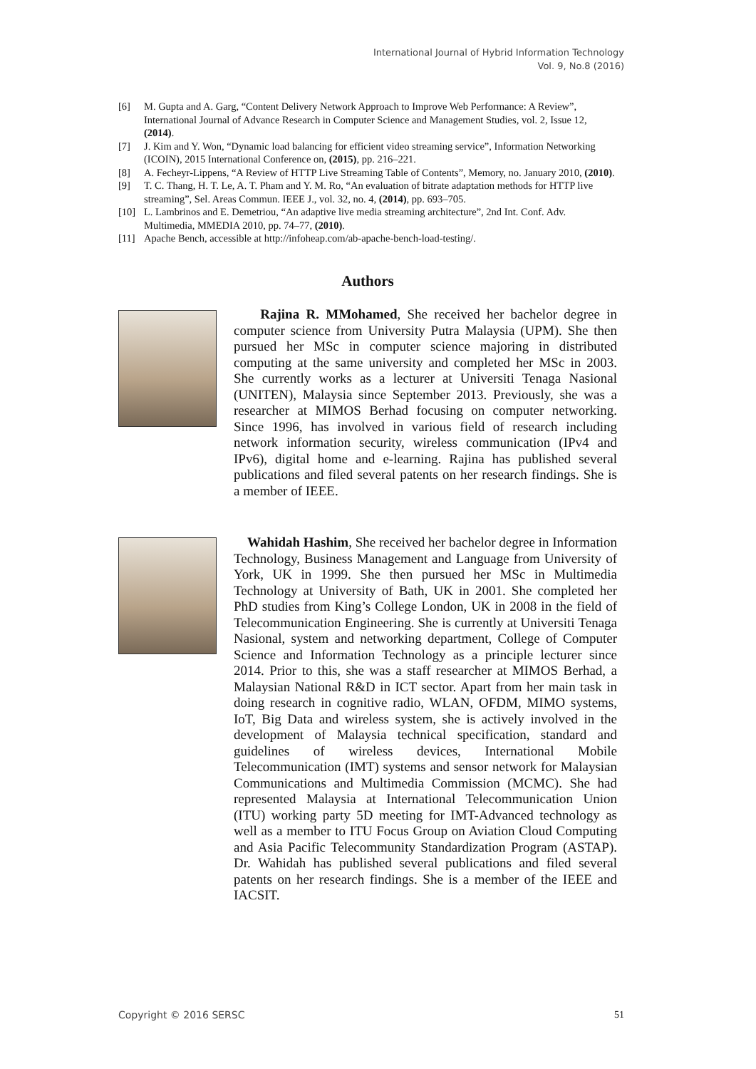International Journal of Hybrid Information Technology
Vol. 9, No.8 (2016)
[6] M. Gupta and A. Garg, “Content Delivery Network Approach to Improve Web Performance: A Review”, International Journal of Advance Research in Computer Science and Management Studies, vol. 2, Issue 12, (2014).
[7] J. Kim and Y. Won, “Dynamic load balancing for efficient video streaming service”, Information Networking (ICOIN), 2015 International Conference on, (2015), pp. 216–221.
[8] A. Fecheyr-Lippens, “A Review of HTTP Live Streaming Table of Contents”, Memory, no. January 2010, (2010).
[9] T. C. Thang, H. T. Le, A. T. Pham and Y. M. Ro, “An evaluation of bitrate adaptation methods for HTTP live streaming”, Sel. Areas Commun. IEEE J., vol. 32, no. 4, (2014), pp. 693–705.
[10] L. Lambrinos and E. Demetriou, “An adaptive live media streaming architecture”, 2nd Int. Conf. Adv. Multimedia, MMEDIA 2010, pp. 74–77, (2010).
[11] Apache Bench, accessible at http://infoheap.com/ab-apache-bench-load-testing/.
Authors
Rajina R. MMohamed, She received her bachelor degree in computer science from University Putra Malaysia (UPM). She then pursued her MSc in computer science majoring in distributed computing at the same university and completed her MSc in 2003. She currently works as a lecturer at Universiti Tenaga Nasional (UNITEN), Malaysia since September 2013. Previously, she was a researcher at MIMOS Berhad focusing on computer networking. Since 1996, has involved in various field of research including network information security, wireless communication (IPv4 and IPv6), digital home and e-learning. Rajina has published several publications and filed several patents on her research findings. She is a member of IEEE.
Wahidah Hashim, She received her bachelor degree in Information Technology, Business Management and Language from University of York, UK in 1999. She then pursued her MSc in Multimedia Technology at University of Bath, UK in 2001. She completed her PhD studies from King’s College London, UK in 2008 in the field of Telecommunication Engineering. She is currently at Universiti Tenaga Nasional, system and networking department, College of Computer Science and Information Technology as a principle lecturer since 2014. Prior to this, she was a staff researcher at MIMOS Berhad, a Malaysian National R&D in ICT sector. Apart from her main task in doing research in cognitive radio, WLAN, OFDM, MIMO systems, IoT, Big Data and wireless system, she is actively involved in the development of Malaysia technical specification, standard and guidelines of wireless devices, International Mobile Telecommunication (IMT) systems and sensor network for Malaysian Communications and Multimedia Commission (MCMC). She had represented Malaysia at International Telecommunication Union (ITU) working party 5D meeting for IMT-Advanced technology as well as a member to ITU Focus Group on Aviation Cloud Computing and Asia Pacific Telecommunity Standardization Program (ASTAP). Dr. Wahidah has published several publications and filed several patents on her research findings. She is a member of the IEEE and IACSIT.
Copyright © 2016 SERSC 51